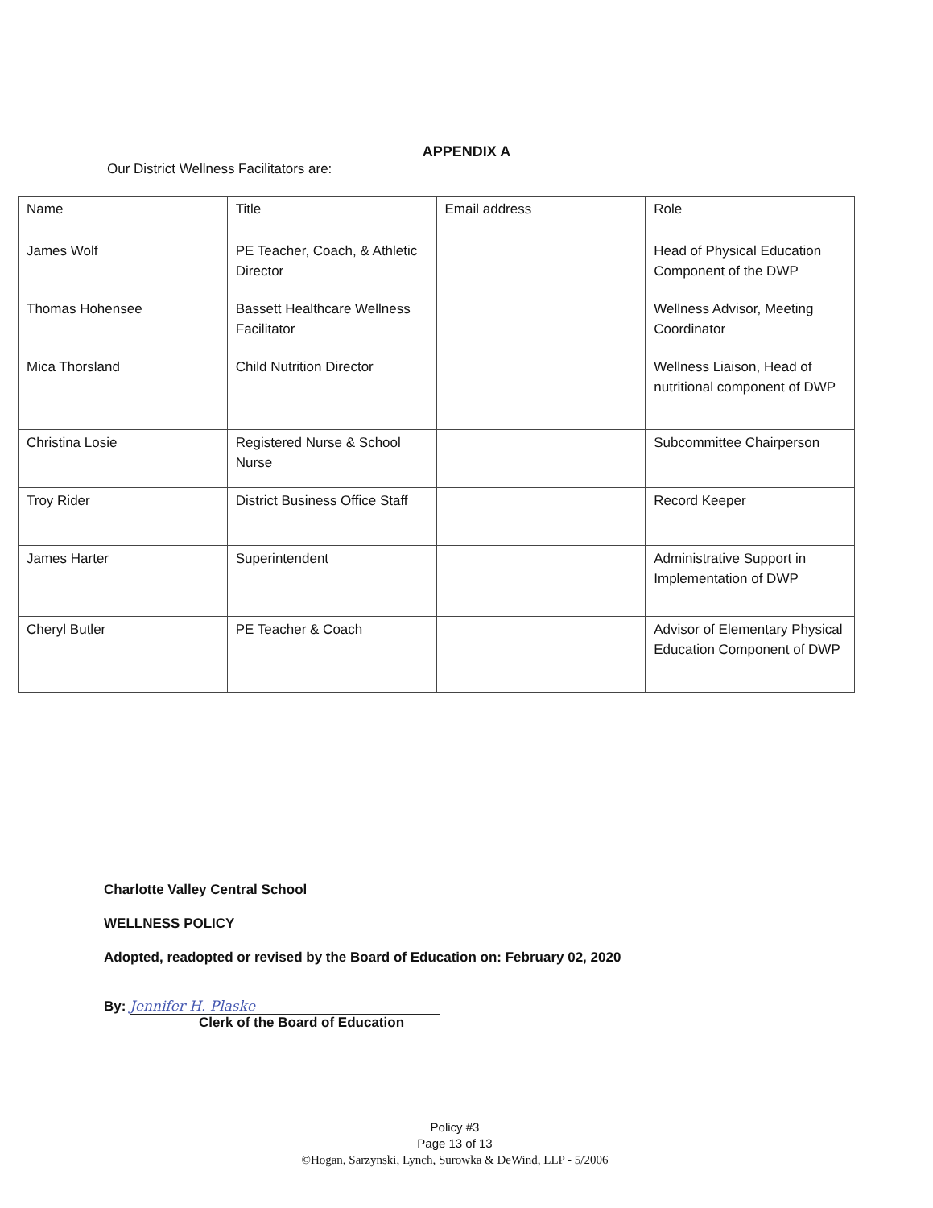APPENDIX A
Our District Wellness Facilitators are:
| Name | Title | Email address | Role |
| --- | --- | --- | --- |
| James Wolf | PE Teacher, Coach, & Athletic Director | | Head of Physical Education Component of the DWP |
| Thomas Hohensee | Bassett Healthcare Wellness Facilitator | | Wellness Advisor, Meeting Coordinator |
| Mica Thorsland | Child Nutrition Director | | Wellness Liaison, Head of nutritional component of DWP |
| Christina Losie | Registered Nurse & School Nurse | | Subcommittee Chairperson |
| Troy Rider | District Business Office Staff | | Record Keeper |
| James Harter | Superintendent | | Administrative Support in Implementation of DWP |
| Cheryl Butler | PE Teacher & Coach | | Advisor of Elementary Physical Education Component of DWP |
Charlotte Valley Central School
WELLNESS POLICY
Adopted, readopted or revised by the Board of Education on: February 02, 2020
By: Jennifer H. Plaske
Clerk of the Board of Education
Policy #3
Page 13 of 13
©Hogan, Sarzynski, Lynch, Surowka & DeWind, LLP - 5/2006